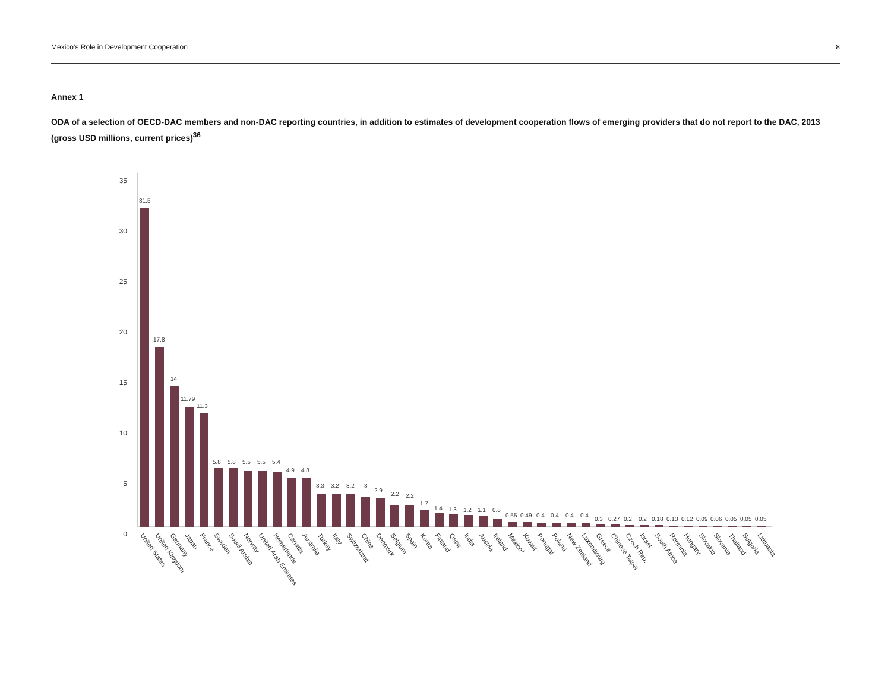Mexico’s Role in Development Cooperation 8
Annex 1
ODA of a selection of OECD-DAC members and non-DAC reporting countries, in addition to estimates of development cooperation flows of emerging providers that do not report to the DAC, 2013 (gross USD millions, current prices)<sup>36</sup>
35
30
25
20
15
10
5
0
31.5
17.8
14
11.79
11.3
5.8
5.8
5.5
5.5
5.4
4.9
4.8
3.3
3.2
3.2
3
2.9
2.2
2.2
1.7
1.4
1.3
1.2
1.1
0.8
0.55
0.49
0.4
0.4
0.4
0.4
0.3
0.27
0.2
0.2
0.18
0.13
0.12
0.09
0.06
0.05
0.05
0.05
United States
United Kingdom
Germany
Japan
France
Sweden
Saudi Arabia
Norway
United Arab Emirates
Netherlands
Canada
Australia
Turkey
Italy
Switzerland
China
Denmark
Belgium
Spain
Korea
Finland
Qatar
India
Austria
Ireland
Mexico*
Kuwait
Portugal
Poland
New Zealand
Luxembourg
Greece
Chinese Taipei
Czech Rep.
Israel
South Africa
Romania
Hungary
Slovakia
Slovenia
Thailand
Bulgaria
Lithuania